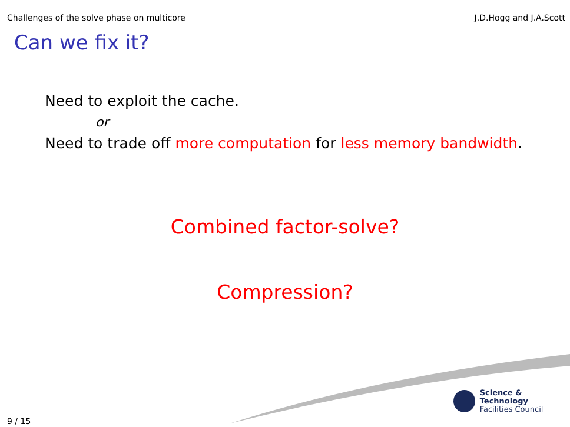Challenges of the solve phase on multicore J.D.Hogg and J.A.Scott
Can we fix it?
Need to exploit the cache.
or
Need to trade off more computation for less memory bandwidth.
Combined factor-solve?
Compression?
Science & Technology
Facilities Council
9 / 15